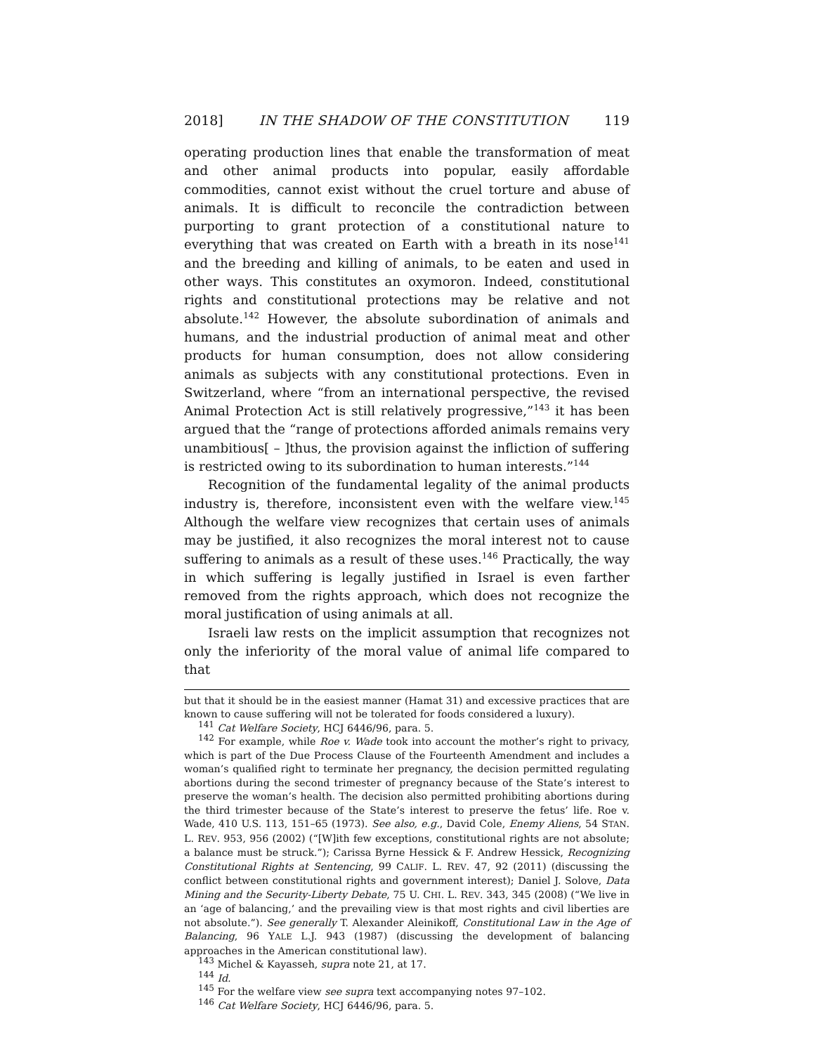2018] IN THE SHADOW OF THE CONSTITUTION 119
operating production lines that enable the transformation of meat and other animal products into popular, easily affordable commodities, cannot exist without the cruel torture and abuse of animals. It is difficult to reconcile the contradiction between purporting to grant protection of a constitutional nature to everything that was created on Earth with a breath in its nose<sup>141</sup> and the breeding and killing of animals, to be eaten and used in other ways. This constitutes an oxymoron. Indeed, constitutional rights and constitutional protections may be relative and not absolute.<sup>142</sup> However, the absolute subordination of animals and humans, and the industrial production of animal meat and other products for human consumption, does not allow considering animals as subjects with any constitutional protections. Even in Switzerland, where “from an international perspective, the revised Animal Protection Act is still relatively progressive,”<sup>143</sup> it has been argued that the “range of protections afforded animals remains very unambitious[ – ]thus, the provision against the infliction of suffering is restricted owing to its subordination to human interests.”<sup>144</sup>
Recognition of the fundamental legality of the animal products industry is, therefore, inconsistent even with the welfare view.<sup>145</sup> Although the welfare view recognizes that certain uses of animals may be justified, it also recognizes the moral interest not to cause suffering to animals as a result of these uses.<sup>146</sup> Practically, the way in which suffering is legally justified in Israel is even farther removed from the rights approach, which does not recognize the moral justification of using animals at all.
Israeli law rests on the implicit assumption that recognizes not only the inferiority of the moral value of animal life compared to that
but that it should be in the easiest manner (Hamat 31) and excessive practices that are known to cause suffering will not be tolerated for foods considered a luxury).
<sup>141</sup> Cat Welfare Society, HCJ 6446/96, para. 5.
<sup>142</sup> For example, while Roe v. Wade took into account the mother’s right to privacy, which is part of the Due Process Clause of the Fourteenth Amendment and includes a woman’s qualified right to terminate her pregnancy, the decision permitted regulating abortions during the second trimester of pregnancy because of the State’s interest to preserve the woman’s health. The decision also permitted prohibiting abortions during the third trimester because of the State’s interest to preserve the fetus’ life. Roe v. Wade, 410 U.S. 113, 151–65 (1973). See also, e.g., David Cole, Enemy Aliens, 54 STAN. L. REV. 953, 956 (2002) (“[W]ith few exceptions, constitutional rights are not absolute; a balance must be struck.”); Carissa Byrne Hessick & F. Andrew Hessick, Recognizing Constitutional Rights at Sentencing, 99 CALIF. L. REV. 47, 92 (2011) (discussing the conflict between constitutional rights and government interest); Daniel J. Solove, Data Mining and the Security-Liberty Debate, 75 U. CHI. L. REV. 343, 345 (2008) (“We live in an ‘age of balancing,’ and the prevailing view is that most rights and civil liberties are not absolute.”). See generally T. Alexander Aleinikoff, Constitutional Law in the Age of Balancing, 96 YALE L.J. 943 (1987) (discussing the development of balancing approaches in the American constitutional law).
<sup>143</sup> Michel & Kayasseh, supra note 21, at 17.
<sup>144</sup> Id.
<sup>145</sup> For the welfare view see supra text accompanying notes 97–102.
<sup>146</sup> Cat Welfare Society, HCJ 6446/96, para. 5.